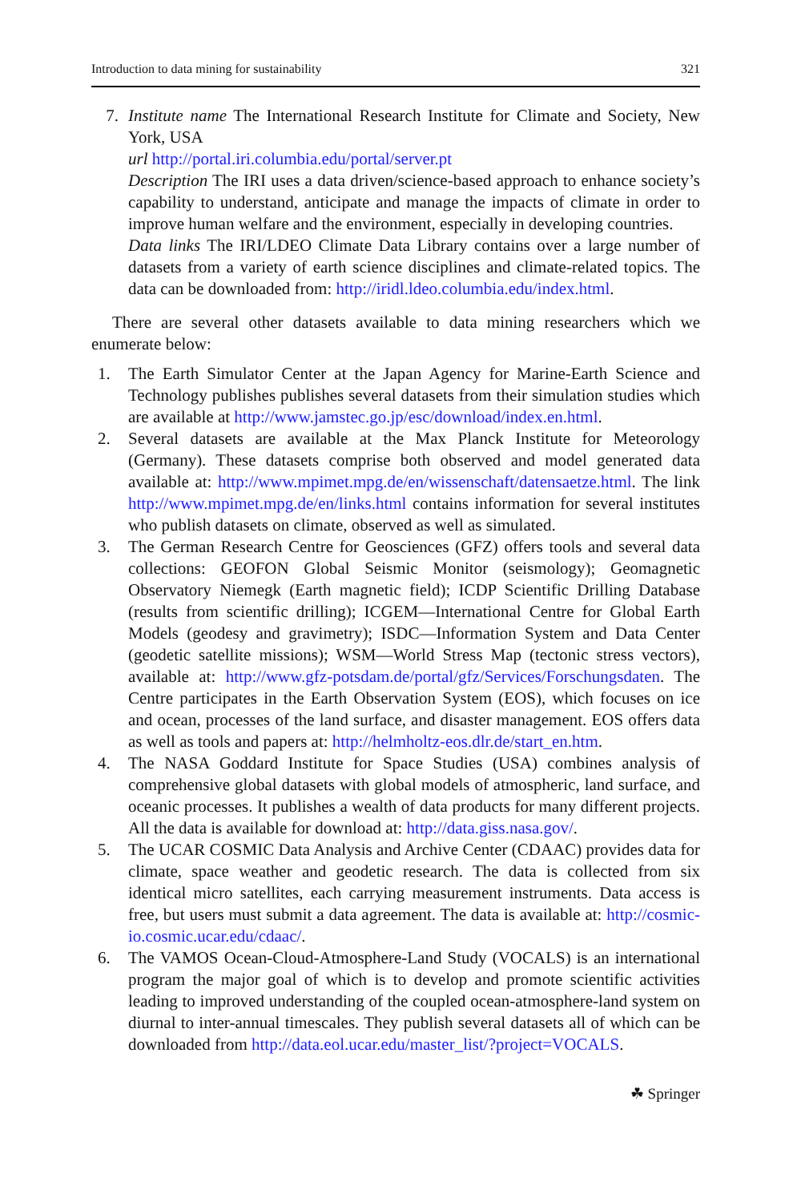Introduction to data mining for sustainability 321
7. Institute name The International Research Institute for Climate and Society, New York, USA
url http://portal.iri.columbia.edu/portal/server.pt
Description The IRI uses a data driven/science-based approach to enhance society’s capability to understand, anticipate and manage the impacts of climate in order to improve human welfare and the environment, especially in developing countries.
Data links The IRI/LDEO Climate Data Library contains over a large number of datasets from a variety of earth science disciplines and climate-related topics. The data can be downloaded from: http://iridl.ldeo.columbia.edu/index.html.
There are several other datasets available to data mining researchers which we enumerate below:
1. The Earth Simulator Center at the Japan Agency for Marine-Earth Science and Technology publishes publishes several datasets from their simulation studies which are available at http://www.jamstec.go.jp/esc/download/index.en.html.
2. Several datasets are available at the Max Planck Institute for Meteorology (Germany). These datasets comprise both observed and model generated data available at: http://www.mpimet.mpg.de/en/wissenschaft/datensaetze.html. The link http://www.mpimet.mpg.de/en/links.html contains information for several institutes who publish datasets on climate, observed as well as simulated.
3. The German Research Centre for Geosciences (GFZ) offers tools and several data collections: GEOFON Global Seismic Monitor (seismology); Geomagnetic Observatory Niemegk (Earth magnetic field); ICDP Scientific Drilling Database (results from scientific drilling); ICGEM—International Centre for Global Earth Models (geodesy and gravimetry); ISDC—Information System and Data Center (geodetic satellite missions); WSM—World Stress Map (tectonic stress vectors), available at: http://www.gfz-potsdam.de/portal/gfz/Services/Forschungsdaten. The Centre participates in the Earth Observation System (EOS), which focuses on ice and ocean, processes of the land surface, and disaster management. EOS offers data as well as tools and papers at: http://helmholtz-eos.dlr.de/start_en.htm.
4. The NASA Goddard Institute for Space Studies (USA) combines analysis of comprehensive global datasets with global models of atmospheric, land surface, and oceanic processes. It publishes a wealth of data products for many different projects. All the data is available for download at: http://data.giss.nasa.gov/.
5. The UCAR COSMIC Data Analysis and Archive Center (CDAAC) provides data for climate, space weather and geodetic research. The data is collected from six identical micro satellites, each carrying measurement instruments. Data access is free, but users must submit a data agreement. The data is available at: http://cosmic-io.cosmic.ucar.edu/cdaac/.
6. The VAMOS Ocean-Cloud-Atmosphere-Land Study (VOCALS) is an international program the major goal of which is to develop and promote scientific activities leading to improved understanding of the coupled ocean-atmosphere-land system on diurnal to inter-annual timescales. They publish several datasets all of which can be downloaded from http://data.eol.ucar.edu/master_list/?project=VOCALS.
☘ Springer